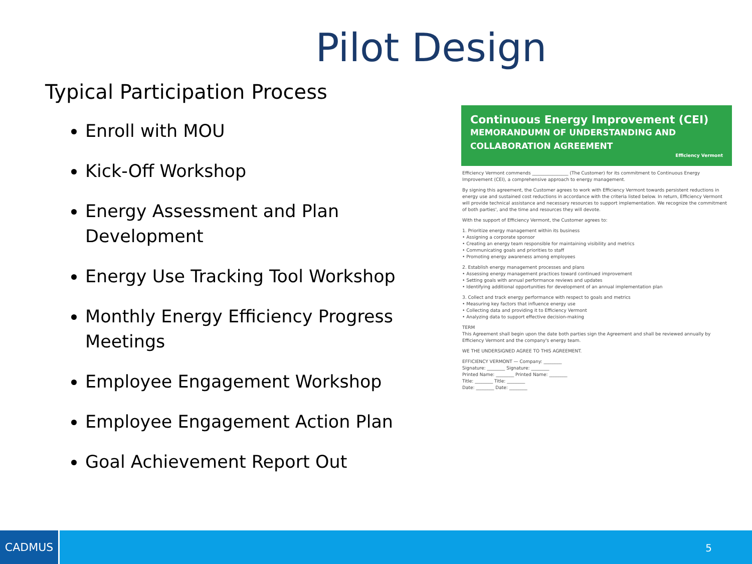Pilot Design
Typical Participation Process
Enroll with MOU
Kick-Off Workshop
Energy Assessment and Plan Development
Energy Use Tracking Tool Workshop
Monthly Energy Efficiency Progress Meetings
Employee Engagement Workshop
Employee Engagement Action Plan
Goal Achievement Report Out
Continuous Energy Improvement (CEI)
MEMORANDUMN OF UNDERSTANDING AND
COLLABORATION AGREEMENT
Efficiency Vermont
Efficiency Vermont commends ________________ (The Customer) for its commitment to Continuous Energy Improvement (CEI), a comprehensive approach to energy management.
By signing this agreement, the Customer agrees to work with Efficiency Vermont towards persistent reductions in energy use and sustained cost reductions in accordance with the criteria listed below. In return, Efficiency Vermont will provide technical assistance and necessary resources to support implementation. We recognize the commitment of both parties', and the time and resources they will devote.
With the support of Efficiency Vermont, the Customer agrees to:
1. Prioritize energy management within its business
• Assigning a corporate sponsor
• Creating an energy team responsible for maintaining visibility and metrics
• Communicating goals and priorities to staff
• Promoting energy awareness among employees
2. Establish energy management processes and plans
• Assessing energy management practices toward continued improvement
• Setting goals with annual performance reviews and updates
• Identifying additional opportunities for development of an annual implementation plan
3. Collect and track energy performance with respect to goals and metrics
• Measuring key factors that influence energy use
• Collecting data and providing it to Efficiency Vermont
• Analyzing data to support effective decision-making
TERM
This Agreement shall begin upon the date both parties sign the Agreement and shall be reviewed annually by Efficiency Vermont and the company's energy team.
WE THE UNDERSIGNED AGREE TO THIS AGREEMENT.
EFFICIENCY VERMONT — Company: ________
Signature: ________ Signature: ________
Printed Name: ________ Printed Name: ________
Title: ________ Title: ________
Date: ________ Date: ________
CADMUS
5